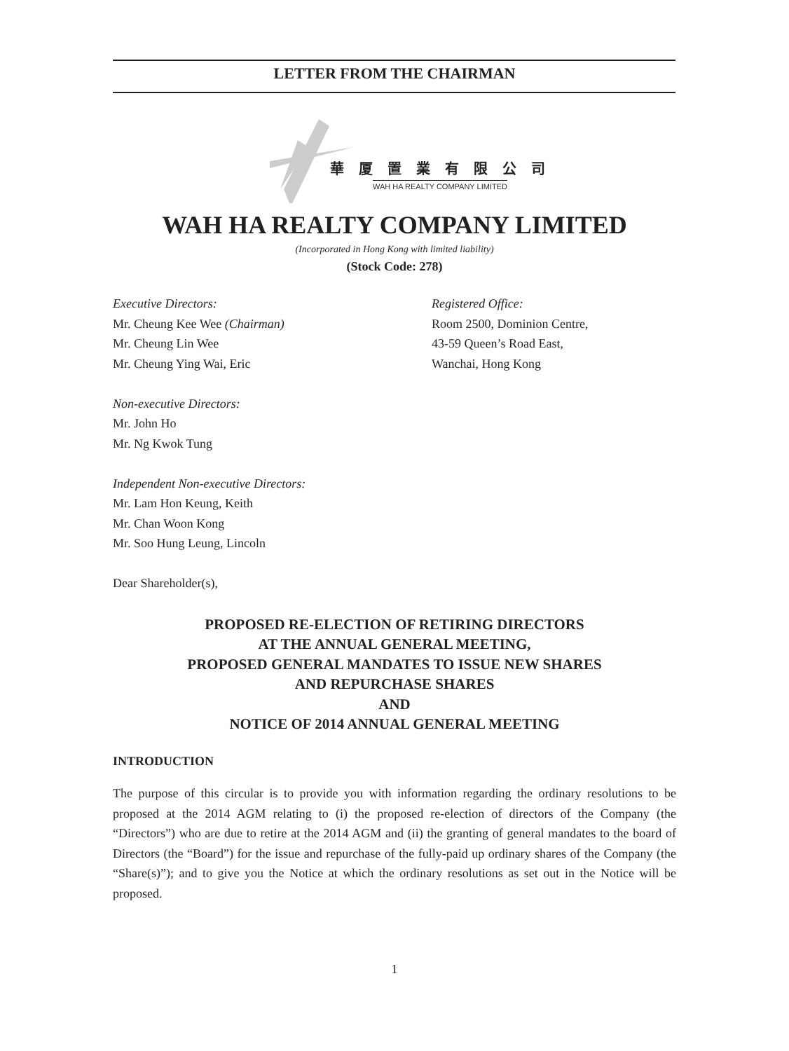LETTER FROM THE CHAIRMAN
華 厦 置 業 有 限 公 司
WAH HA REALTY COMPANY LIMITED
WAH HA REALTY COMPANY LIMITED
(Incorporated in Hong Kong with limited liability)
(Stock Code: 278)
Executive Directors:
Mr. Cheung Kee Wee (Chairman)
Mr. Cheung Lin Wee
Mr. Cheung Ying Wai, Eric
Non-executive Directors:
Mr. John Ho
Mr. Ng Kwok Tung
Independent Non-executive Directors:
Mr. Lam Hon Keung, Keith
Mr. Chan Woon Kong
Mr. Soo Hung Leung, Lincoln
Dear Shareholder(s),
Registered Office:
Room 2500, Dominion Centre,
43-59 Queen’s Road East,
Wanchai, Hong Kong
PROPOSED RE-ELECTION OF RETIRING DIRECTORS
AT THE ANNUAL GENERAL MEETING,
PROPOSED GENERAL MANDATES TO ISSUE NEW SHARES
AND REPURCHASE SHARES
AND
NOTICE OF 2014 ANNUAL GENERAL MEETING
INTRODUCTION
The purpose of this circular is to provide you with information regarding the ordinary resolutions to be proposed at the 2014 AGM relating to (i) the proposed re-election of directors of the Company (the “Directors”) who are due to retire at the 2014 AGM and (ii) the granting of general mandates to the board of Directors (the “Board”) for the issue and repurchase of the fully-paid up ordinary shares of the Company (the “Share(s)”); and to give you the Notice at which the ordinary resolutions as set out in the Notice will be proposed.
1